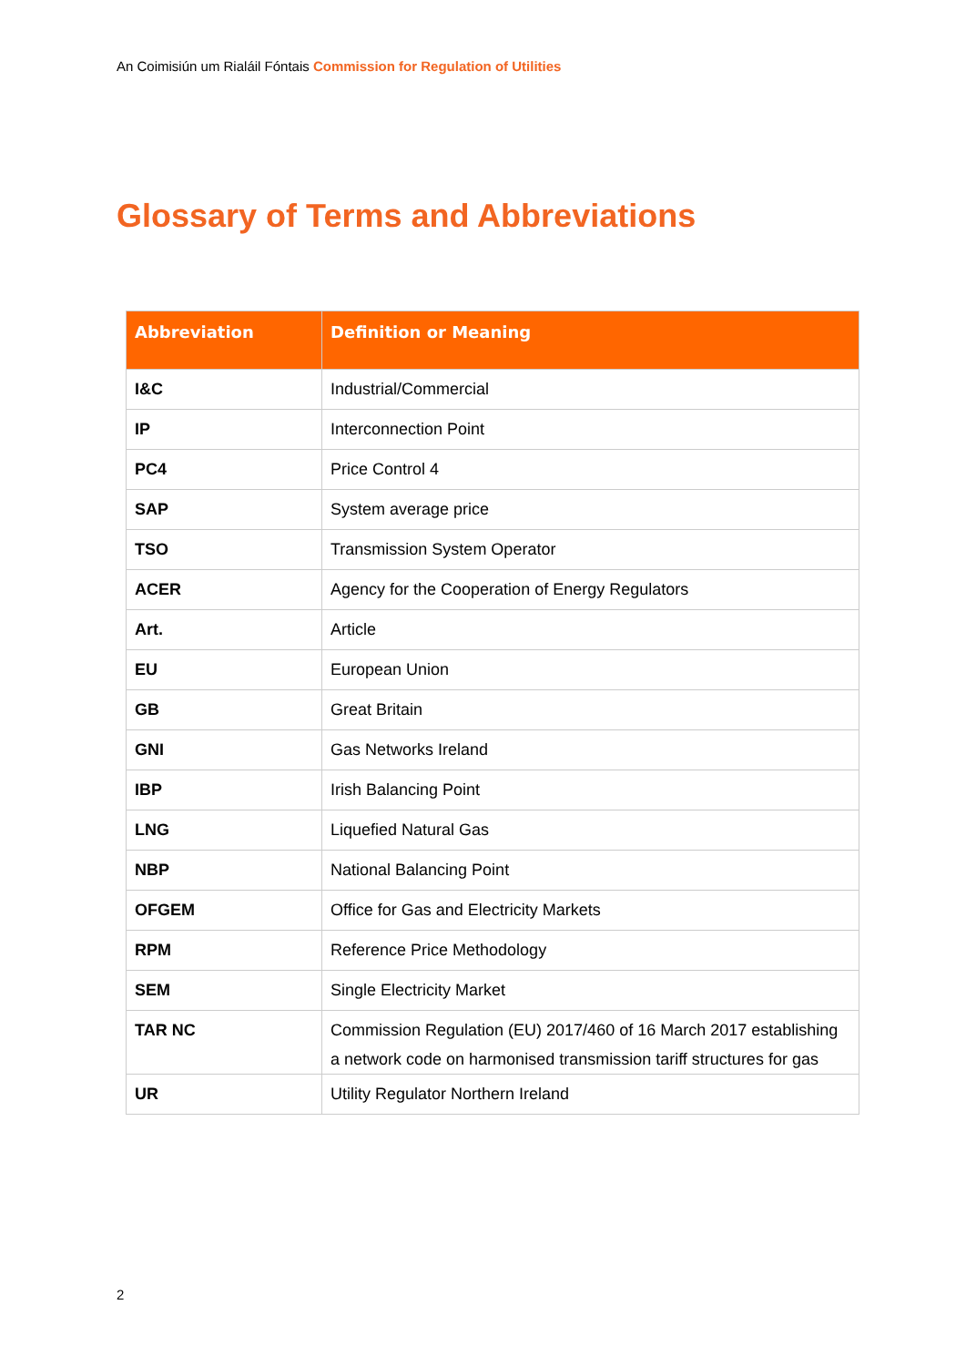An Coimisiún um Rialáil Fóntais Commission for Regulation of Utilities
Glossary of Terms and Abbreviations
| Abbreviation | Definition or Meaning |
| --- | --- |
| I&C | Industrial/Commercial |
| IP | Interconnection Point |
| PC4 | Price Control 4 |
| SAP | System average price |
| TSO | Transmission System Operator |
| ACER | Agency for the Cooperation of Energy Regulators |
| Art. | Article |
| EU | European Union |
| GB | Great Britain |
| GNI | Gas Networks Ireland |
| IBP | Irish Balancing Point |
| LNG | Liquefied Natural Gas |
| NBP | National Balancing Point |
| OFGEM | Office for Gas and Electricity Markets |
| RPM | Reference Price Methodology |
| SEM | Single Electricity Market |
| TAR NC | Commission Regulation (EU) 2017/460 of 16 March 2017 establishing a network code on harmonised transmission tariff structures for gas |
| UR | Utility Regulator Northern Ireland |
2